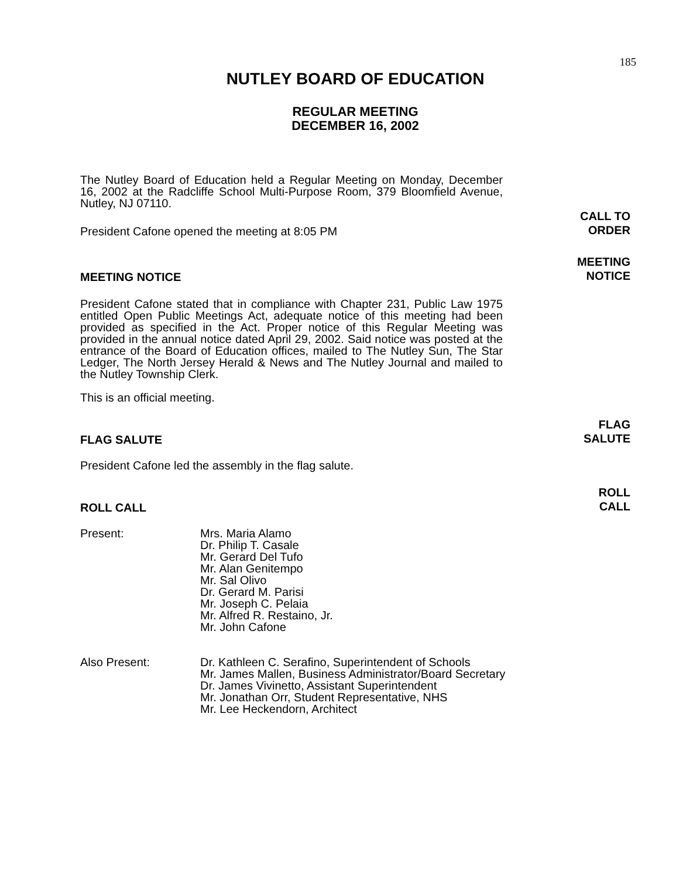185
NUTLEY BOARD OF EDUCATION
REGULAR MEETING
DECEMBER 16, 2002
The Nutley Board of Education held a Regular Meeting on Monday, December 16, 2002 at the Radcliffe School Multi-Purpose Room, 379 Bloomfield Avenue, Nutley, NJ 07110.
President Cafone opened the meeting at 8:05 PM
CALL TO
ORDER
MEETING NOTICE
MEETING
NOTICE
President Cafone stated that in compliance with Chapter 231, Public Law 1975 entitled Open Public Meetings Act, adequate notice of this meeting had been provided as specified in the Act. Proper notice of this Regular Meeting was provided in the annual notice dated April 29, 2002. Said notice was posted at the entrance of the Board of Education offices, mailed to The Nutley Sun, The Star Ledger, The North Jersey Herald & News and The Nutley Journal and mailed to the Nutley Township Clerk.
This is an official meeting.
FLAG SALUTE
FLAG
SALUTE
President Cafone led the assembly in the flag salute.
ROLL CALL
ROLL
CALL
Present: Mrs. Maria Alamo
Dr. Philip T. Casale
Mr. Gerard Del Tufo
Mr. Alan Genitempo
Mr. Sal Olivo
Dr. Gerard M. Parisi
Mr. Joseph C. Pelaia
Mr. Alfred R. Restaino, Jr.
Mr. John Cafone
Also Present: Dr. Kathleen C. Serafino, Superintendent of Schools
Mr. James Mallen, Business Administrator/Board Secretary
Dr. James Vivinetto, Assistant Superintendent
Mr. Jonathan Orr, Student Representative, NHS
Mr. Lee Heckendorn, Architect